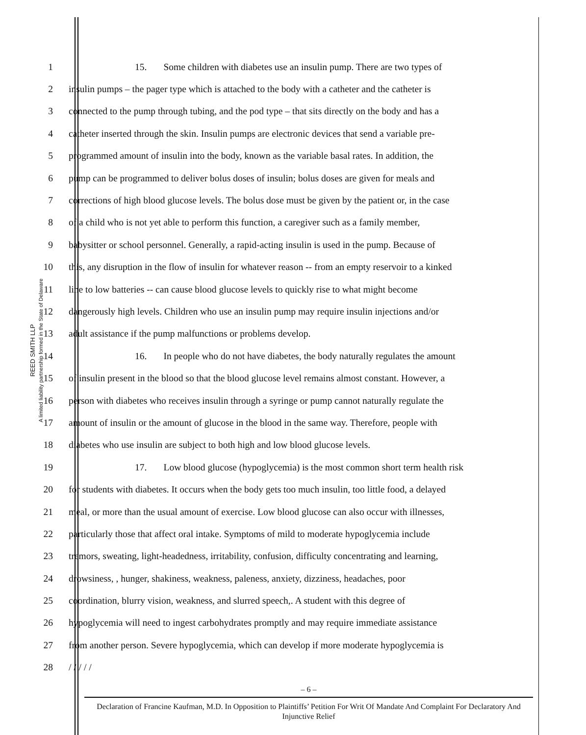REED SMITH LLP
A limited liability partnership formed in the State of Delaware
1 15. Some children with diabetes use an insulin pump. There are two types of
2 insulin pumps – the pager type which is attached to the body with a catheter and the catheter is
3 connected to the pump through tubing, and the pod type – that sits directly on the body and has a
4 catheter inserted through the skin. Insulin pumps are electronic devices that send a variable pre-
5 programmed amount of insulin into the body, known as the variable basal rates. In addition, the
6 pump can be programmed to deliver bolus doses of insulin; bolus doses are given for meals and
7 corrections of high blood glucose levels. The bolus dose must be given by the patient or, in the case
8 of a child who is not yet able to perform this function, a caregiver such as a family member,
9 babysitter or school personnel. Generally, a rapid-acting insulin is used in the pump. Because of
10 this, any disruption in the flow of insulin for whatever reason -- from an empty reservoir to a kinked
11 line to low batteries -- can cause blood glucose levels to quickly rise to what might become
12 dangerously high levels. Children who use an insulin pump may require insulin injections and/or
13 adult assistance if the pump malfunctions or problems develop.
14 16. In people who do not have diabetes, the body naturally regulates the amount
15 of insulin present in the blood so that the blood glucose level remains almost constant. However, a
16 person with diabetes who receives insulin through a syringe or pump cannot naturally regulate the
17 amount of insulin or the amount of glucose in the blood in the same way. Therefore, people with
18 diabetes who use insulin are subject to both high and low blood glucose levels.
19 17. Low blood glucose (hypoglycemia) is the most common short term health risk
20 for students with diabetes. It occurs when the body gets too much insulin, too little food, a delayed
21 meal, or more than the usual amount of exercise. Low blood glucose can also occur with illnesses,
22 particularly those that affect oral intake. Symptoms of mild to moderate hypoglycemia include
23 tremors, sweating, light-headedness, irritability, confusion, difficulty concentrating and learning,
24 drowsiness, , hunger, shakiness, weakness, paleness, anxiety, dizziness, headaches, poor
25 coordination, blurry vision, weakness, and slurred speech,. A student with this degree of
26 hypoglycemia will need to ingest carbohydrates promptly and may require immediate assistance
27 from another person. Severe hypoglycemia, which can develop if more moderate hypoglycemia is
28 / / / / /
– 6 –
Declaration of Francine Kaufman, M.D. In Opposition to Plaintiffs’ Petition For Writ Of Mandate And Complaint For Declaratory And Injunctive Relief